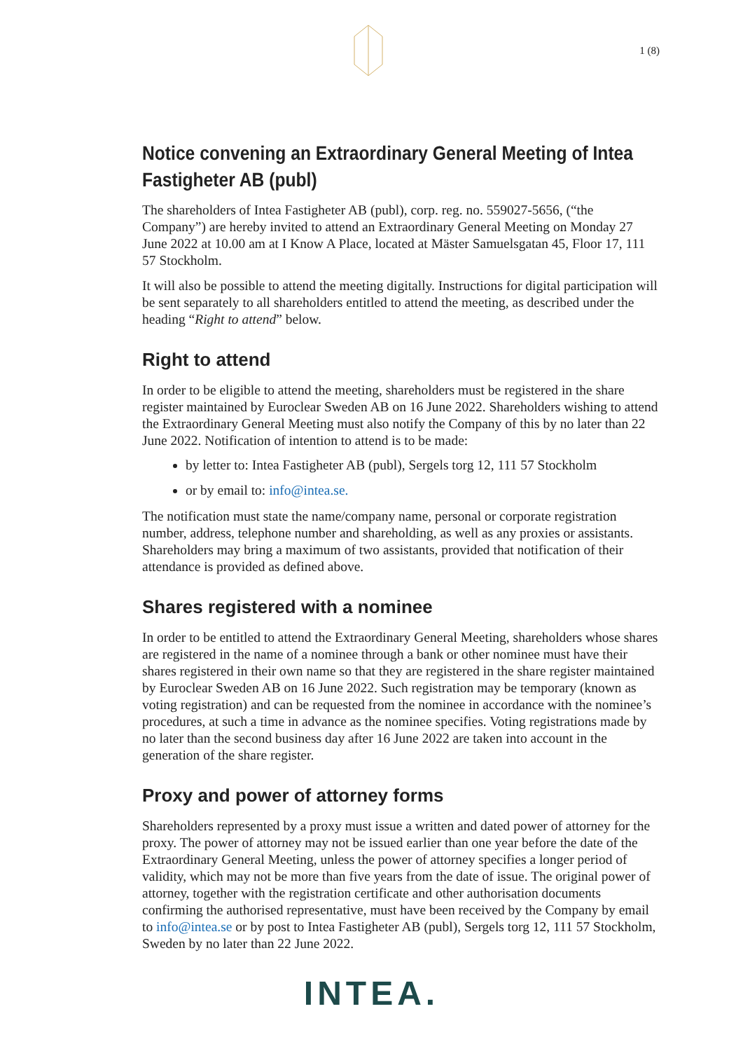1 (8)
Notice convening an Extraordinary General Meeting of Intea Fastigheter AB (publ)
The shareholders of Intea Fastigheter AB (publ), corp. reg. no. 559027-5656, (“the Company”) are hereby invited to attend an Extraordinary General Meeting on Monday 27 June 2022 at 10.00 am at I Know A Place, located at Mäster Samuelsgatan 45, Floor 17, 111 57 Stockholm.
It will also be possible to attend the meeting digitally. Instructions for digital participation will be sent separately to all shareholders entitled to attend the meeting, as described under the heading “Right to attend” below.
Right to attend
In order to be eligible to attend the meeting, shareholders must be registered in the share register maintained by Euroclear Sweden AB on 16 June 2022. Shareholders wishing to attend the Extraordinary General Meeting must also notify the Company of this by no later than 22 June 2022. Notification of intention to attend is to be made:
by letter to: Intea Fastigheter AB (publ), Sergels torg 12, 111 57 Stockholm
or by email to: info@intea.se.
The notification must state the name/company name, personal or corporate registration number, address, telephone number and shareholding, as well as any proxies or assistants. Shareholders may bring a maximum of two assistants, provided that notification of their attendance is provided as defined above.
Shares registered with a nominee
In order to be entitled to attend the Extraordinary General Meeting, shareholders whose shares are registered in the name of a nominee through a bank or other nominee must have their shares registered in their own name so that they are registered in the share register maintained by Euroclear Sweden AB on 16 June 2022. Such registration may be temporary (known as voting registration) and can be requested from the nominee in accordance with the nominee’s procedures, at such a time in advance as the nominee specifies. Voting registrations made by no later than the second business day after 16 June 2022 are taken into account in the generation of the share register.
Proxy and power of attorney forms
Shareholders represented by a proxy must issue a written and dated power of attorney for the proxy. The power of attorney may not be issued earlier than one year before the date of the Extraordinary General Meeting, unless the power of attorney specifies a longer period of validity, which may not be more than five years from the date of issue. The original power of attorney, together with the registration certificate and other authorisation documents confirming the authorised representative, must have been received by the Company by email to info@intea.se or by post to Intea Fastigheter AB (publ), Sergels torg 12, 111 57 Stockholm, Sweden by no later than 22 June 2022.
INTEA.